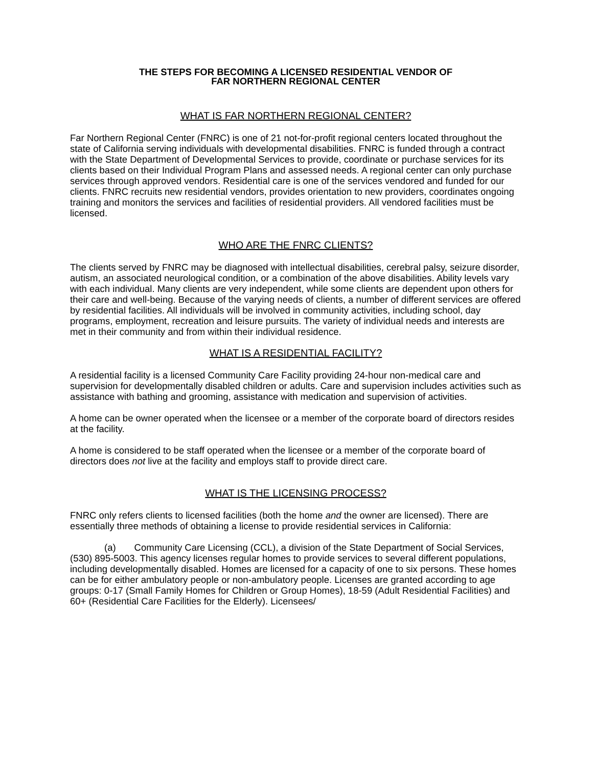THE STEPS FOR BECOMING A LICENSED RESIDENTIAL VENDOR OF
FAR NORTHERN REGIONAL CENTER
WHAT IS FAR NORTHERN REGIONAL CENTER?
Far Northern Regional Center (FNRC) is one of 21 not-for-profit regional centers located throughout the state of California serving individuals with developmental disabilities. FNRC is funded through a contract with the State Department of Developmental Services to provide, coordinate or purchase services for its clients based on their Individual Program Plans and assessed needs. A regional center can only purchase services through approved vendors. Residential care is one of the services vendored and funded for our clients. FNRC recruits new residential vendors, provides orientation to new providers, coordinates ongoing training and monitors the services and facilities of residential providers. All vendored facilities must be licensed.
WHO ARE THE FNRC CLIENTS?
The clients served by FNRC may be diagnosed with intellectual disabilities, cerebral palsy, seizure disorder, autism, an associated neurological condition, or a combination of the above disabilities. Ability levels vary with each individual. Many clients are very independent, while some clients are dependent upon others for their care and well-being. Because of the varying needs of clients, a number of different services are offered by residential facilities. All individuals will be involved in community activities, including school, day programs, employment, recreation and leisure pursuits. The variety of individual needs and interests are met in their community and from within their individual residence.
WHAT IS A RESIDENTIAL FACILITY?
A residential facility is a licensed Community Care Facility providing 24-hour non-medical care and supervision for developmentally disabled children or adults. Care and supervision includes activities such as assistance with bathing and grooming, assistance with medication and supervision of activities.
A home can be owner operated when the licensee or a member of the corporate board of directors resides at the facility.
A home is considered to be staff operated when the licensee or a member of the corporate board of directors does not live at the facility and employs staff to provide direct care.
WHAT IS THE LICENSING PROCESS?
FNRC only refers clients to licensed facilities (both the home and the owner are licensed). There are essentially three methods of obtaining a license to provide residential services in California:
(a) Community Care Licensing (CCL), a division of the State Department of Social Services, (530) 895-5003. This agency licenses regular homes to provide services to several different populations, including developmentally disabled. Homes are licensed for a capacity of one to six persons. These homes can be for either ambulatory people or non-ambulatory people. Licenses are granted according to age groups: 0-17 (Small Family Homes for Children or Group Homes), 18-59 (Adult Residential Facilities) and 60+ (Residential Care Facilities for the Elderly). Licensees/